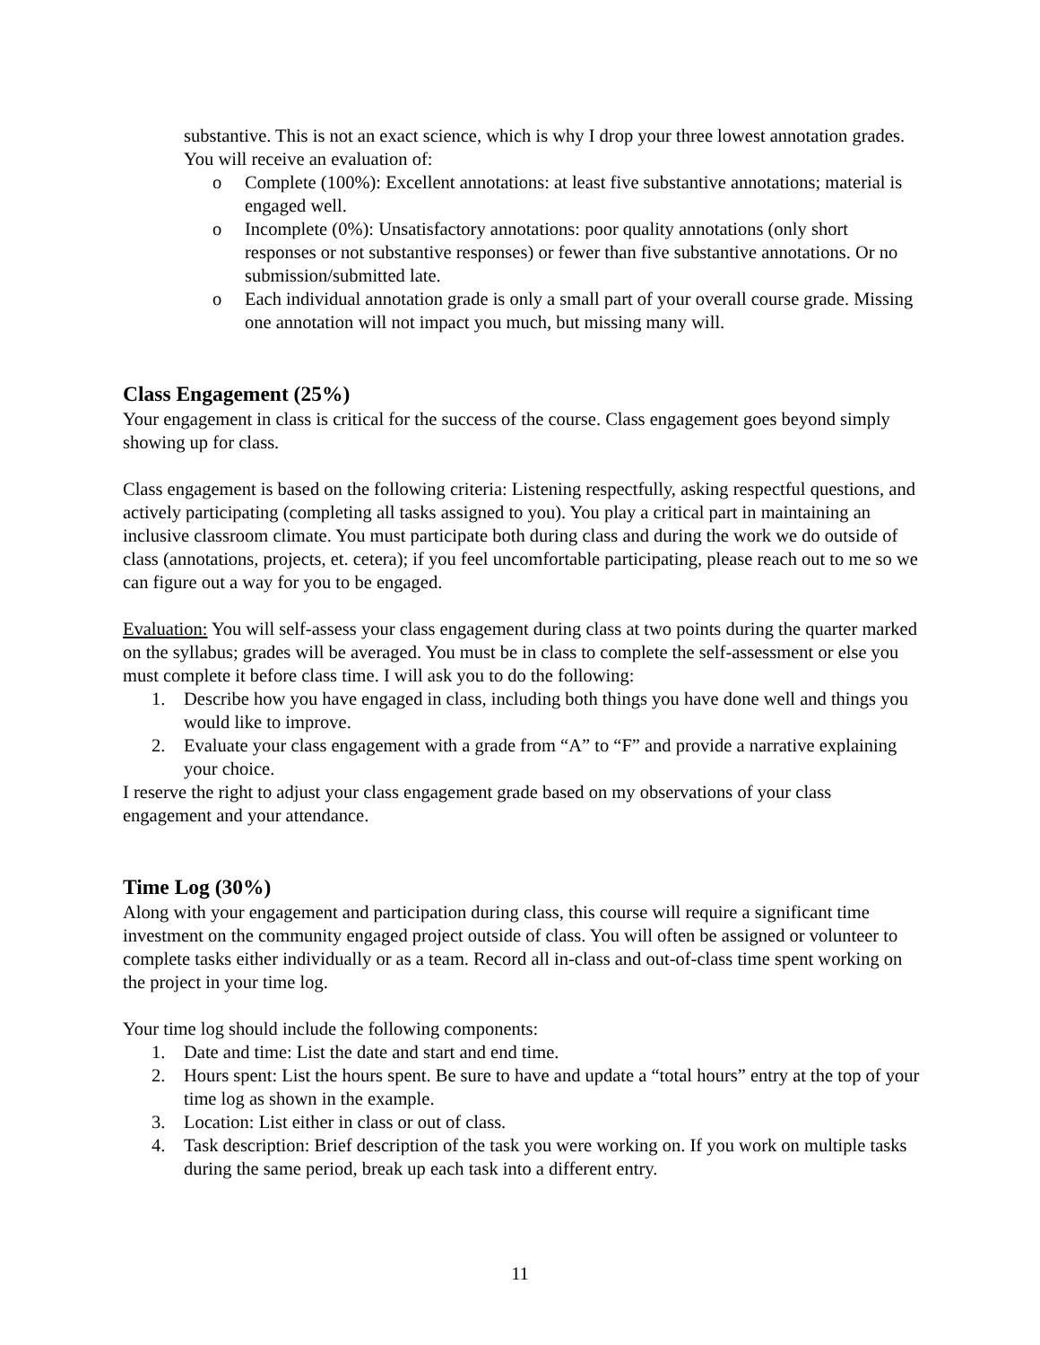substantive. This is not an exact science, which is why I drop your three lowest annotation grades. You will receive an evaluation of:
o Complete (100%): Excellent annotations: at least five substantive annotations; material is engaged well.
o Incomplete (0%): Unsatisfactory annotations: poor quality annotations (only short responses or not substantive responses) or fewer than five substantive annotations. Or no submission/submitted late.
o Each individual annotation grade is only a small part of your overall course grade. Missing one annotation will not impact you much, but missing many will.
Class Engagement (25%)
Your engagement in class is critical for the success of the course. Class engagement goes beyond simply showing up for class.
Class engagement is based on the following criteria: Listening respectfully, asking respectful questions, and actively participating (completing all tasks assigned to you). You play a critical part in maintaining an inclusive classroom climate. You must participate both during class and during the work we do outside of class (annotations, projects, et. cetera); if you feel uncomfortable participating, please reach out to me so we can figure out a way for you to be engaged.
Evaluation: You will self-assess your class engagement during class at two points during the quarter marked on the syllabus; grades will be averaged. You must be in class to complete the self-assessment or else you must complete it before class time. I will ask you to do the following:
1. Describe how you have engaged in class, including both things you have done well and things you would like to improve.
2. Evaluate your class engagement with a grade from “A” to “F” and provide a narrative explaining your choice.
I reserve the right to adjust your class engagement grade based on my observations of your class engagement and your attendance.
Time Log (30%)
Along with your engagement and participation during class, this course will require a significant time investment on the community engaged project outside of class. You will often be assigned or volunteer to complete tasks either individually or as a team. Record all in-class and out-of-class time spent working on the project in your time log.
Your time log should include the following components:
1. Date and time: List the date and start and end time.
2. Hours spent: List the hours spent. Be sure to have and update a “total hours” entry at the top of your time log as shown in the example.
3. Location: List either in class or out of class.
4. Task description: Brief description of the task you were working on. If you work on multiple tasks during the same period, break up each task into a different entry.
11